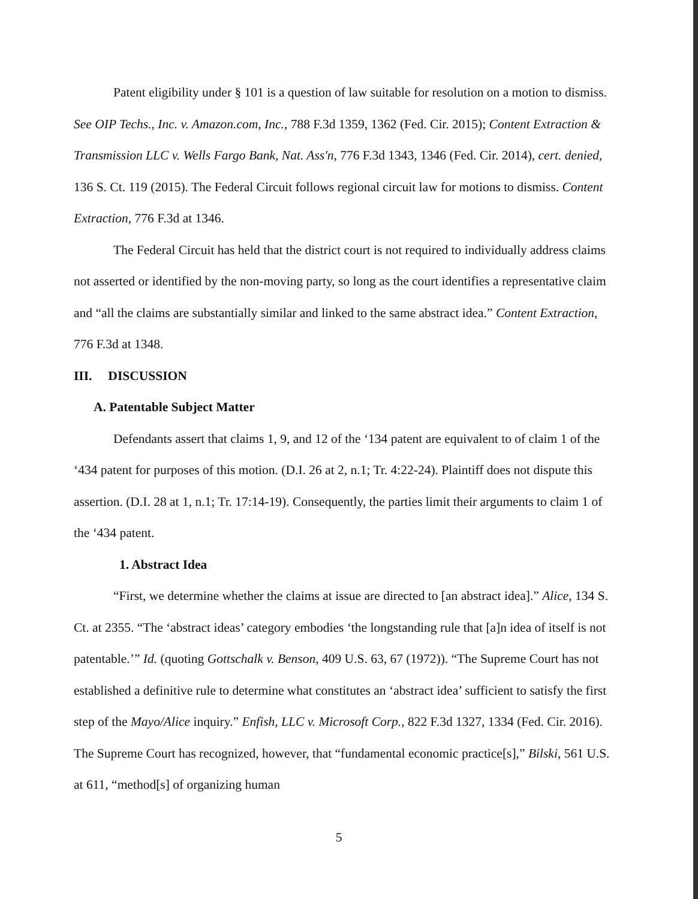Patent eligibility under § 101 is a question of law suitable for resolution on a motion to dismiss. See OIP Techs., Inc. v. Amazon.com, Inc., 788 F.3d 1359, 1362 (Fed. Cir. 2015); Content Extraction & Transmission LLC v. Wells Fargo Bank, Nat. Ass'n, 776 F.3d 1343, 1346 (Fed. Cir. 2014), cert. denied, 136 S. Ct. 119 (2015). The Federal Circuit follows regional circuit law for motions to dismiss. Content Extraction, 776 F.3d at 1346.
The Federal Circuit has held that the district court is not required to individually address claims not asserted or identified by the non-moving party, so long as the court identifies a representative claim and “all the claims are substantially similar and linked to the same abstract idea.” Content Extraction, 776 F.3d at 1348.
III. DISCUSSION
A. Patentable Subject Matter
Defendants assert that claims 1, 9, and 12 of the ‘134 patent are equivalent to of claim 1 of the ‘434 patent for purposes of this motion. (D.I. 26 at 2, n.1; Tr. 4:22-24). Plaintiff does not dispute this assertion. (D.I. 28 at 1, n.1; Tr. 17:14-19). Consequently, the parties limit their arguments to claim 1 of the ‘434 patent.
1. Abstract Idea
“First, we determine whether the claims at issue are directed to [an abstract idea].” Alice, 134 S. Ct. at 2355. “The ‘abstract ideas’ category embodies ‘the longstanding rule that [a]n idea of itself is not patentable.’” Id. (quoting Gottschalk v. Benson, 409 U.S. 63, 67 (1972)). “The Supreme Court has not established a definitive rule to determine what constitutes an ‘abstract idea’ sufficient to satisfy the first step of the Mayo/Alice inquiry.” Enfish, LLC v. Microsoft Corp., 822 F.3d 1327, 1334 (Fed. Cir. 2016). The Supreme Court has recognized, however, that “fundamental economic practice[s],” Bilski, 561 U.S. at 611, “method[s] of organizing human
5